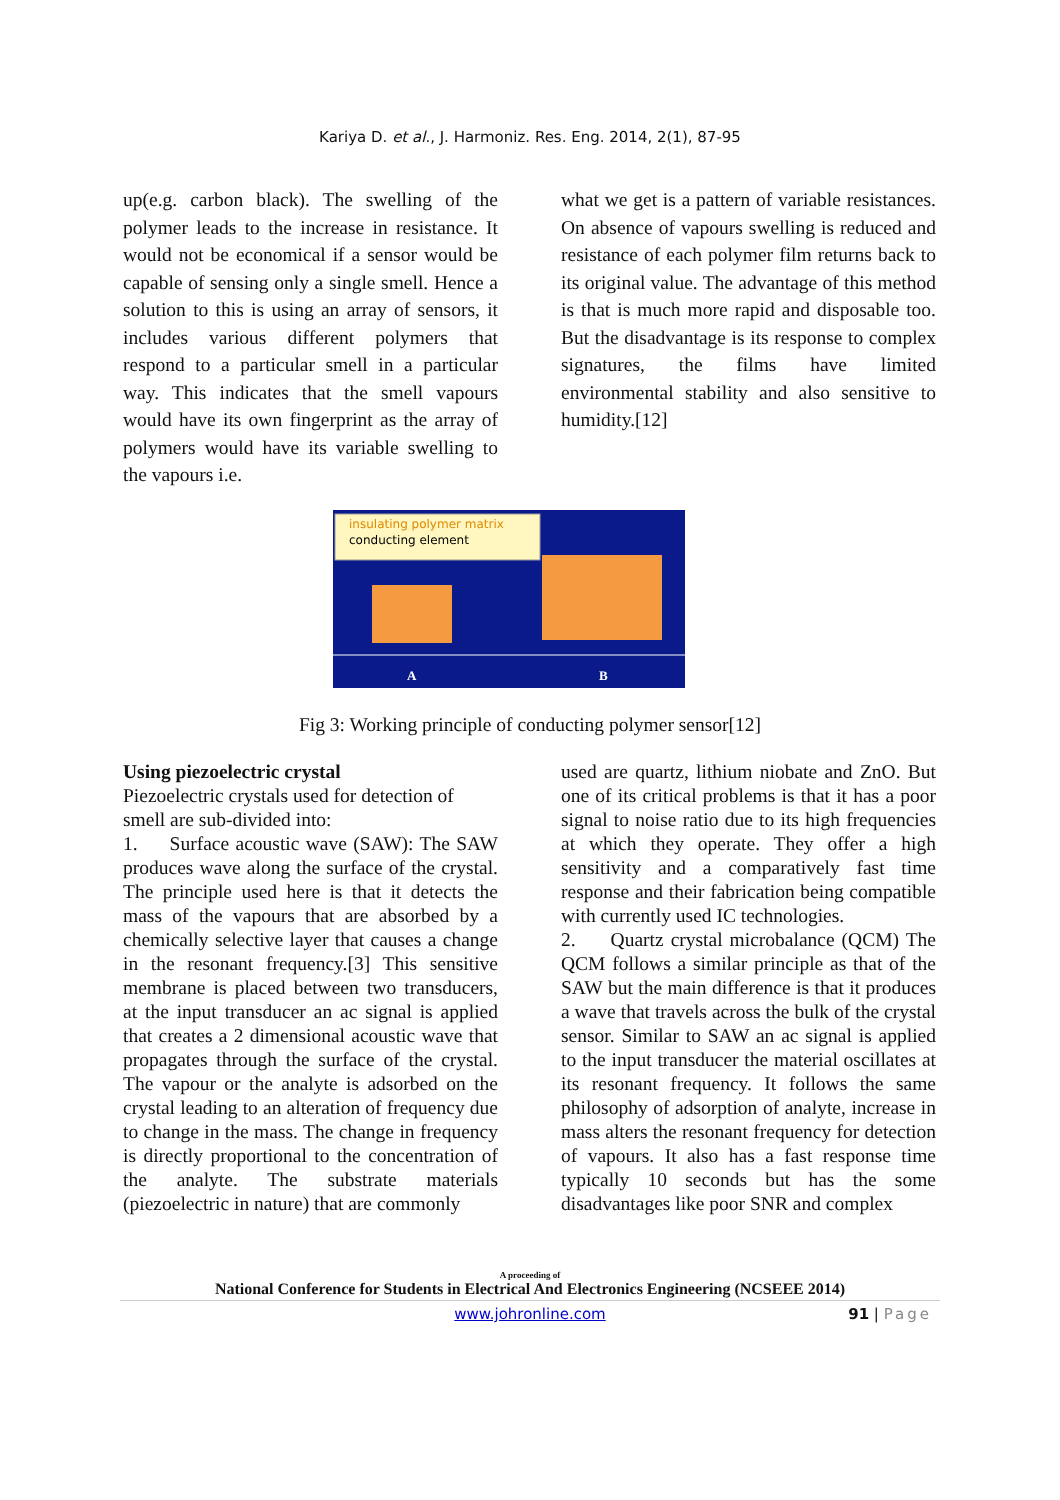Kariya D. et al., J. Harmoniz. Res. Eng. 2014, 2(1), 87-95
up(e.g. carbon black). The swelling of the polymer leads to the increase in resistance. It would not be economical if a sensor would be capable of sensing only a single smell. Hence a solution to this is using an array of sensors, it includes various different polymers that respond to a particular smell in a particular way. This indicates that the smell vapours would have its own fingerprint as the array of polymers would have its variable swelling to the vapours i.e.
what we get is a pattern of variable resistances. On absence of vapours swelling is reduced and resistance of each polymer film returns back to its original value. The advantage of this method is that is much more rapid and disposable too. But the disadvantage is its response to complex signatures, the films have limited environmental stability and also sensitive to humidity.[12]
insulating polymer matrix
conducting element
A
B
Fig 3: Working principle of conducting polymer sensor[12]
Using piezoelectric crystal
Piezoelectric crystals used for detection of smell are sub-divided into:
1. Surface acoustic wave (SAW): The SAW produces wave along the surface of the crystal. The principle used here is that it detects the mass of the vapours that are absorbed by a chemically selective layer that causes a change in the resonant frequency.[3] This sensitive membrane is placed between two transducers, at the input transducer an ac signal is applied that creates a 2 dimensional acoustic wave that propagates through the surface of the crystal. The vapour or the analyte is adsorbed on the crystal leading to an alteration of frequency due to change in the mass. The change in frequency is directly proportional to the concentration of the analyte. The substrate materials (piezoelectric in nature) that are commonly
used are quartz, lithium niobate and ZnO. But one of its critical problems is that it has a poor signal to noise ratio due to its high frequencies at which they operate. They offer a high sensitivity and a comparatively fast time response and their fabrication being compatible with currently used IC technologies.
2. Quartz crystal microbalance (QCM) The QCM follows a similar principle as that of the SAW but the main difference is that it produces a wave that travels across the bulk of the crystal sensor. Similar to SAW an ac signal is applied to the input transducer the material oscillates at its resonant frequency. It follows the same philosophy of adsorption of analyte, increase in mass alters the resonant frequency for detection of vapours. It also has a fast response time typically 10 seconds but has the some disadvantages like poor SNR and complex
A proceeding of
National Conference for Students in Electrical And Electronics Engineering (NCSEEE 2014)
www.johronline.com 91 | Page